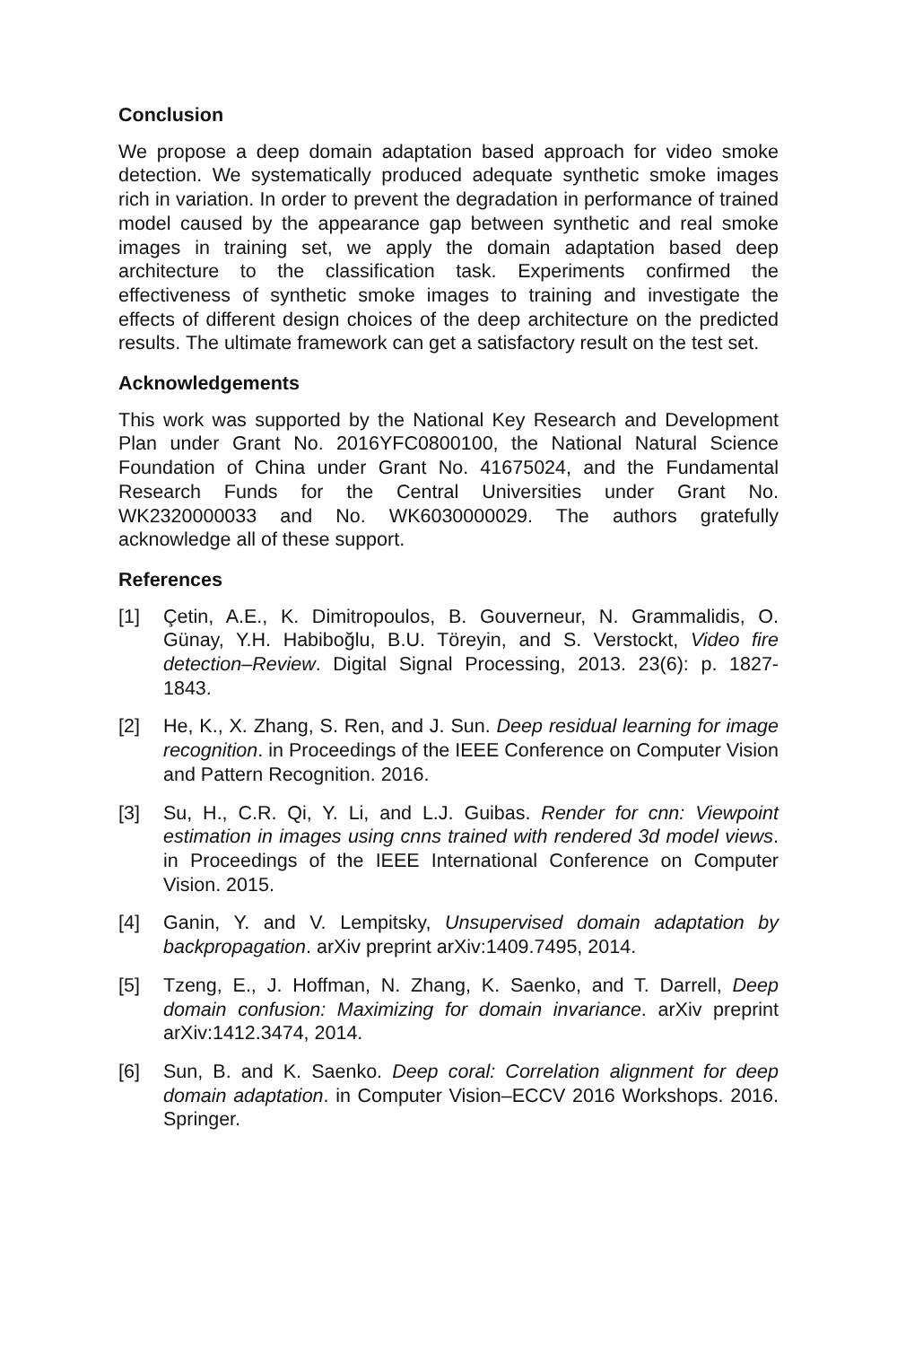Conclusion
We propose a deep domain adaptation based approach for video smoke detection. We systematically produced adequate synthetic smoke images rich in variation. In order to prevent the degradation in performance of trained model caused by the appearance gap between synthetic and real smoke images in training set, we apply the domain adaptation based deep architecture to the classification task. Experiments confirmed the effectiveness of synthetic smoke images to training and investigate the effects of different design choices of the deep architecture on the predicted results. The ultimate framework can get a satisfactory result on the test set.
Acknowledgements
This work was supported by the National Key Research and Development Plan under Grant No. 2016YFC0800100, the National Natural Science Foundation of China under Grant No. 41675024, and the Fundamental Research Funds for the Central Universities under Grant No. WK2320000033 and No. WK6030000029. The authors gratefully acknowledge all of these support.
References
[1] Çetin, A.E., K. Dimitropoulos, B. Gouverneur, N. Grammalidis, O. Günay, Y.H. Habiboğlu, B.U. Töreyin, and S. Verstockt, Video fire detection–Review. Digital Signal Processing, 2013. 23(6): p. 1827-1843.
[2] He, K., X. Zhang, S. Ren, and J. Sun. Deep residual learning for image recognition. in Proceedings of the IEEE Conference on Computer Vision and Pattern Recognition. 2016.
[3] Su, H., C.R. Qi, Y. Li, and L.J. Guibas. Render for cnn: Viewpoint estimation in images using cnns trained with rendered 3d model views. in Proceedings of the IEEE International Conference on Computer Vision. 2015.
[4] Ganin, Y. and V. Lempitsky, Unsupervised domain adaptation by backpropagation. arXiv preprint arXiv:1409.7495, 2014.
[5] Tzeng, E., J. Hoffman, N. Zhang, K. Saenko, and T. Darrell, Deep domain confusion: Maximizing for domain invariance. arXiv preprint arXiv:1412.3474, 2014.
[6] Sun, B. and K. Saenko. Deep coral: Correlation alignment for deep domain adaptation. in Computer Vision–ECCV 2016 Workshops. 2016. Springer.